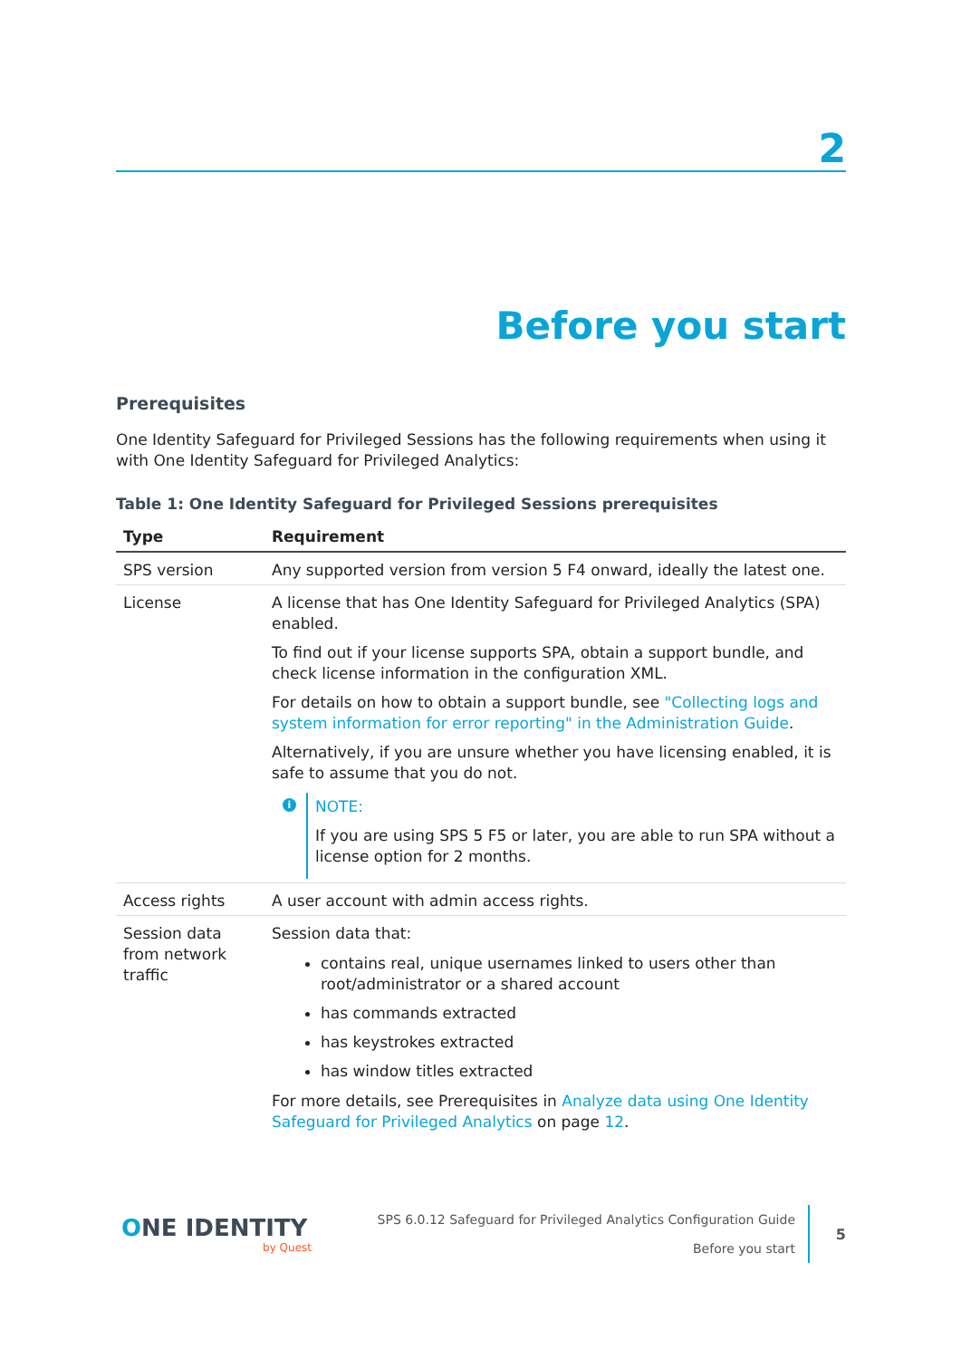2
Before you start
Prerequisites
One Identity Safeguard for Privileged Sessions has the following requirements when using it with One Identity Safeguard for Privileged Analytics:
Table 1: One Identity Safeguard for Privileged Sessions prerequisites
| Type | Requirement |
| --- | --- |
| SPS version | Any supported version from version 5 F4 onward, ideally the latest one. |
| License | A license that has One Identity Safeguard for Privileged Analytics (SPA) enabled. To find out if your license supports SPA, obtain a support bundle, and check license information in the configuration XML. For details on how to obtain a support bundle, see "Collecting logs and system information for error reporting" in the Administration Guide . Alternatively, if you are unsure whether you have licensing enabled, it is safe to assume that you do not. i NOTE: If you are using SPS 5 F5 or later, you are able to run SPA without a license option for 2 months. |
| Access rights | A user account with admin access rights. |
| Session data from network traffic | Session data that: contains real, unique usernames linked to users other than root/administrator or a shared account has commands extracted has keystrokes extracted has window titles extracted For more details, see Prerequisites in Analyze data using One Identity Safeguard for Privileged Analytics on page 12 . |
ONE IDENTITY
by Quest
SPS 6.0.12 Safeguard for Privileged Analytics Configuration Guide
Before you start
5